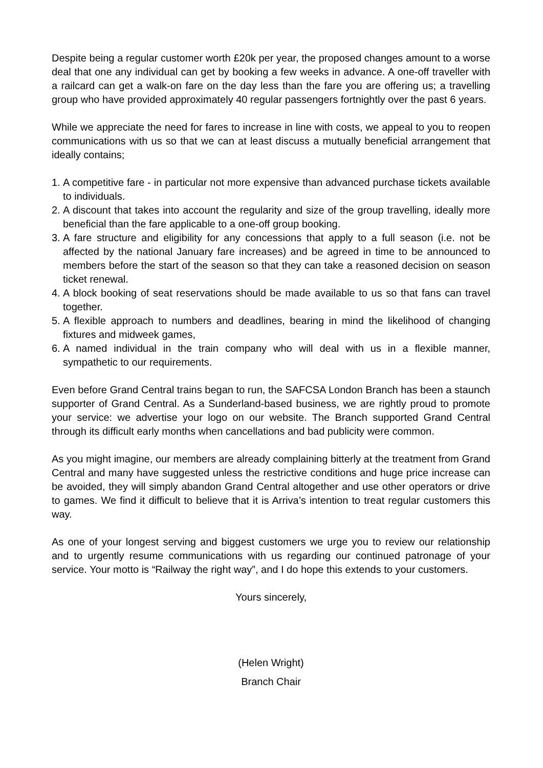Despite being a regular customer worth £20k per year, the proposed changes amount to a worse deal that one any individual can get by booking a few weeks in advance. A one-off traveller with a railcard can get a walk-on fare on the day less than the fare you are offering us; a travelling group who have provided approximately 40 regular passengers fortnightly over the past 6 years.
While we appreciate the need for fares to increase in line with costs, we appeal to you to reopen communications with us so that we can at least discuss a mutually beneficial arrangement that ideally contains;
1. A competitive fare - in particular not more expensive than advanced purchase tickets available to individuals.
2. A discount that takes into account the regularity and size of the group travelling, ideally more beneficial than the fare applicable to a one-off group booking.
3. A fare structure and eligibility for any concessions that apply to a full season (i.e. not be affected by the national January fare increases) and be agreed in time to be announced to members before the start of the season so that they can take a reasoned decision on season ticket renewal.
4. A block booking of seat reservations should be made available to us so that fans can travel together.
5. A flexible approach to numbers and deadlines, bearing in mind the likelihood of changing fixtures and midweek games,
6. A named individual in the train company who will deal with us in a flexible manner, sympathetic to our requirements.
Even before Grand Central trains began to run, the SAFCSA London Branch has been a staunch supporter of Grand Central. As a Sunderland-based business, we are rightly proud to promote your service: we advertise your logo on our website. The Branch supported Grand Central through its difficult early months when cancellations and bad publicity were common.
As you might imagine, our members are already complaining bitterly at the treatment from Grand Central and many have suggested unless the restrictive conditions and huge price increase can be avoided, they will simply abandon Grand Central altogether and use other operators or drive to games. We find it difficult to believe that it is Arriva’s intention to treat regular customers this way.
As one of your longest serving and biggest customers we urge you to review our relationship and to urgently resume communications with us regarding our continued patronage of your service. Your motto is “Railway the right way”, and I do hope this extends to your customers.
Yours sincerely,
(Helen Wright)
Branch Chair